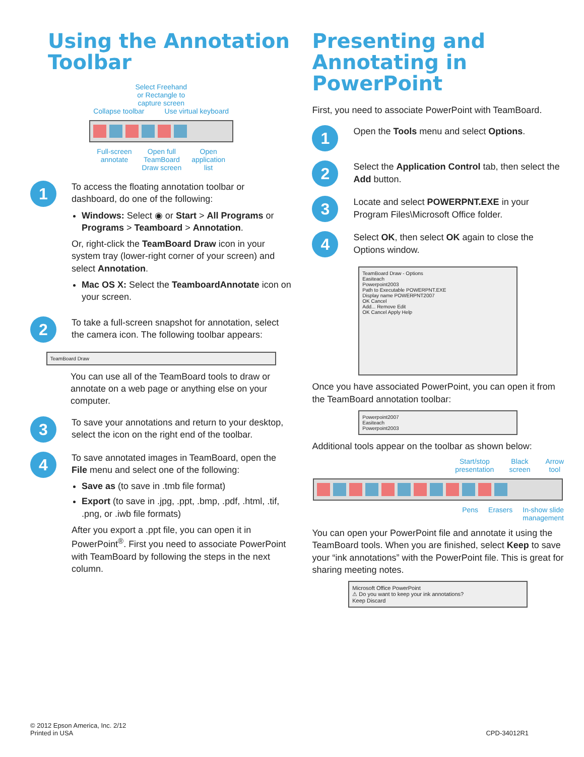Using the Annotation Toolbar
Select Freehand
or Rectangle to
capture screen
Collapse toolbar Use virtual keyboard
Full-screen
annotate Open full
TeamBoard
Draw screen Open
application
list
1
To access the floating annotation toolbar or dashboard, do one of the following:
Windows: Select ◉ or Start > All Programs or Programs > Teamboard > Annotation.
Or, right-click the TeamBoard Draw icon in your system tray (lower-right corner of your screen) and select Annotation.
Mac OS X: Select the TeamboardAnnotate icon on your screen.
2
To take a full-screen snapshot for annotation, select the camera icon. The following toolbar appears:
TeamBoard Draw
You can use all of the TeamBoard tools to draw or annotate on a web page or anything else on your computer.
3
To save your annotations and return to your desktop, select the icon on the right end of the toolbar.
4
To save annotated images in TeamBoard, open the File menu and select one of the following:
Save as (to save in .tmb file format)
Export (to save in .jpg, .ppt, .bmp, .pdf, .html, .tif, .png, or .iwb file formats)
After you export a .ppt file, you can open it in PowerPoint<sup>®</sup>. First you need to associate PowerPoint with TeamBoard by following the steps in the next column.
Presenting and Annotating in PowerPoint
First, you need to associate PowerPoint with TeamBoard.
1
Open the Tools menu and select Options.
2
Select the Application Control tab, then select the Add button.
3
Locate and select POWERPNT.EXE in your Program Files\Microsoft Office folder.
4
Select OK, then select OK again to close the Options window.
TeamBoard Draw - Options
Easiteach
Powerpoint2003
Path to Executable POWERPNT.EXE
Display name POWERPNT2007
OK Cancel
Add... Remove Edit
OK Cancel Apply Help
Once you have associated PowerPoint, you can open it from the TeamBoard annotation toolbar:
Powerpoint2007
Easiteach
Powerpoint2003
Additional tools appear on the toolbar as shown below:
Start/stop
presentation Black
screen Arrow
tool
Pens Erasers In-show slide
management
You can open your PowerPoint file and annotate it using the TeamBoard tools. When you are finished, select Keep to save your “ink annotations” with the PowerPoint file. This is great for sharing meeting notes.
Microsoft Office PowerPoint
⚠ Do you want to keep your ink annotations?
Keep Discard
© 2012 Epson America, Inc. 2/12
Printed in USA
CPD-34012R1